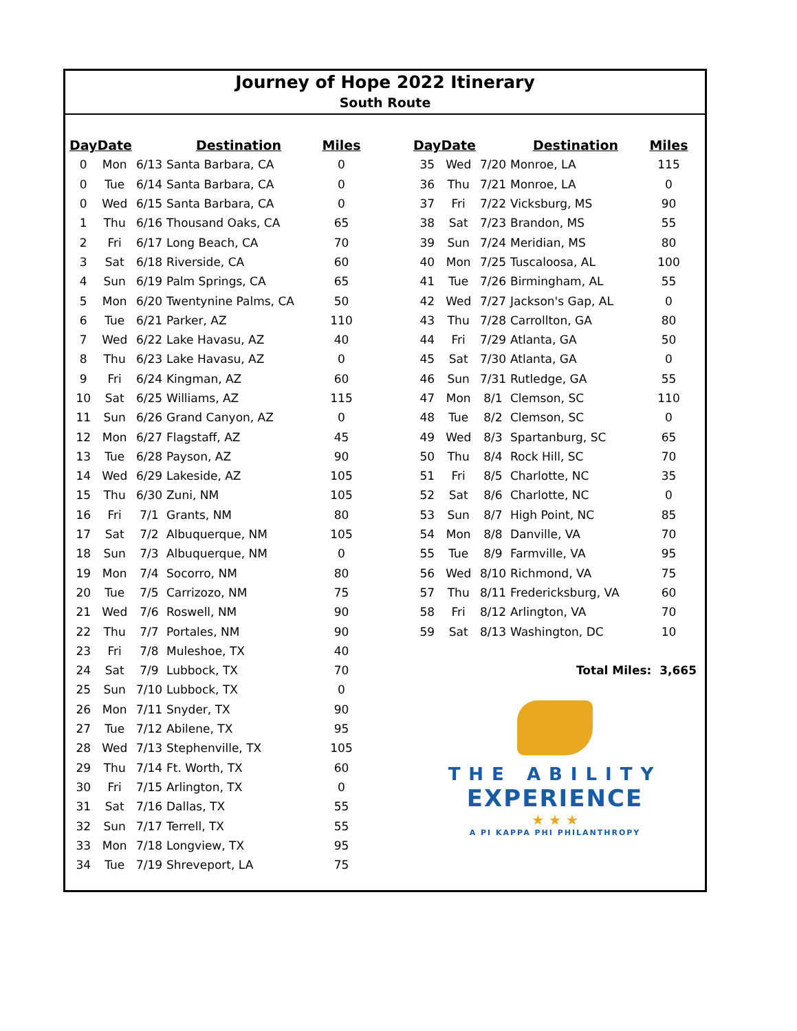Journey of Hope 2022 Itinerary
South Route
| Day | Date | | Destination | Miles |
| --- | --- | --- | --- | --- |
| 0 | Mon | 6/13 | Santa Barbara, CA | 0 |
| 0 | Tue | 6/14 | Santa Barbara, CA | 0 |
| 0 | Wed | 6/15 | Santa Barbara, CA | 0 |
| 1 | Thu | 6/16 | Thousand Oaks, CA | 65 |
| 2 | Fri | 6/17 | Long Beach, CA | 70 |
| 3 | Sat | 6/18 | Riverside, CA | 60 |
| 4 | Sun | 6/19 | Palm Springs, CA | 65 |
| 5 | Mon | 6/20 | Twentynine Palms, CA | 50 |
| 6 | Tue | 6/21 | Parker, AZ | 110 |
| 7 | Wed | 6/22 | Lake Havasu, AZ | 40 |
| 8 | Thu | 6/23 | Lake Havasu, AZ | 0 |
| 9 | Fri | 6/24 | Kingman, AZ | 60 |
| 10 | Sat | 6/25 | Williams, AZ | 115 |
| 11 | Sun | 6/26 | Grand Canyon, AZ | 0 |
| 12 | Mon | 6/27 | Flagstaff, AZ | 45 |
| 13 | Tue | 6/28 | Payson, AZ | 90 |
| 14 | Wed | 6/29 | Lakeside, AZ | 105 |
| 15 | Thu | 6/30 | Zuni, NM | 105 |
| 16 | Fri | 7/1 | Grants, NM | 80 |
| 17 | Sat | 7/2 | Albuquerque, NM | 105 |
| 18 | Sun | 7/3 | Albuquerque, NM | 0 |
| 19 | Mon | 7/4 | Socorro, NM | 80 |
| 20 | Tue | 7/5 | Carrizozo, NM | 75 |
| 21 | Wed | 7/6 | Roswell, NM | 90 |
| 22 | Thu | 7/7 | Portales, NM | 90 |
| 23 | Fri | 7/8 | Muleshoe, TX | 40 |
| 24 | Sat | 7/9 | Lubbock, TX | 70 |
| 25 | Sun | 7/10 | Lubbock, TX | 0 |
| 26 | Mon | 7/11 | Snyder, TX | 90 |
| 27 | Tue | 7/12 | Abilene, TX | 95 |
| 28 | Wed | 7/13 | Stephenville, TX | 105 |
| 29 | Thu | 7/14 | Ft. Worth, TX | 60 |
| 30 | Fri | 7/15 | Arlington, TX | 0 |
| 31 | Sat | 7/16 | Dallas, TX | 55 |
| 32 | Sun | 7/17 | Terrell, TX | 55 |
| 33 | Mon | 7/18 | Longview, TX | 95 |
| 34 | Tue | 7/19 | Shreveport, LA | 75 |
| Day | Date | | Destination | Miles |
| --- | --- | --- | --- | --- |
| 35 | Wed | 7/20 | Monroe, LA | 115 |
| 36 | Thu | 7/21 | Monroe, LA | 0 |
| 37 | Fri | 7/22 | Vicksburg, MS | 90 |
| 38 | Sat | 7/23 | Brandon, MS | 55 |
| 39 | Sun | 7/24 | Meridian, MS | 80 |
| 40 | Mon | 7/25 | Tuscaloosa, AL | 100 |
| 41 | Tue | 7/26 | Birmingham, AL | 55 |
| 42 | Wed | 7/27 | Jackson's Gap, AL | 0 |
| 43 | Thu | 7/28 | Carrollton, GA | 80 |
| 44 | Fri | 7/29 | Atlanta, GA | 50 |
| 45 | Sat | 7/30 | Atlanta, GA | 0 |
| 46 | Sun | 7/31 | Rutledge, GA | 55 |
| 47 | Mon | 8/1 | Clemson, SC | 110 |
| 48 | Tue | 8/2 | Clemson, SC | 0 |
| 49 | Wed | 8/3 | Spartanburg, SC | 65 |
| 50 | Thu | 8/4 | Rock Hill, SC | 70 |
| 51 | Fri | 8/5 | Charlotte, NC | 35 |
| 52 | Sat | 8/6 | Charlotte, NC | 0 |
| 53 | Sun | 8/7 | High Point, NC | 85 |
| 54 | Mon | 8/8 | Danville, VA | 70 |
| 55 | Tue | 8/9 | Farmville, VA | 95 |
| 56 | Wed | 8/10 | Richmond, VA | 75 |
| 57 | Thu | 8/11 | Fredericksburg, VA | 60 |
| 58 | Fri | 8/12 | Arlington, VA | 70 |
| 59 | Sat | 8/13 | Washington, DC | 10 |
| Total Miles: 3,665 | | | | |
THE ABILITY
EXPERIENCE
★ ★ ★
A PI KAPPA PHI PHILANTHROPY